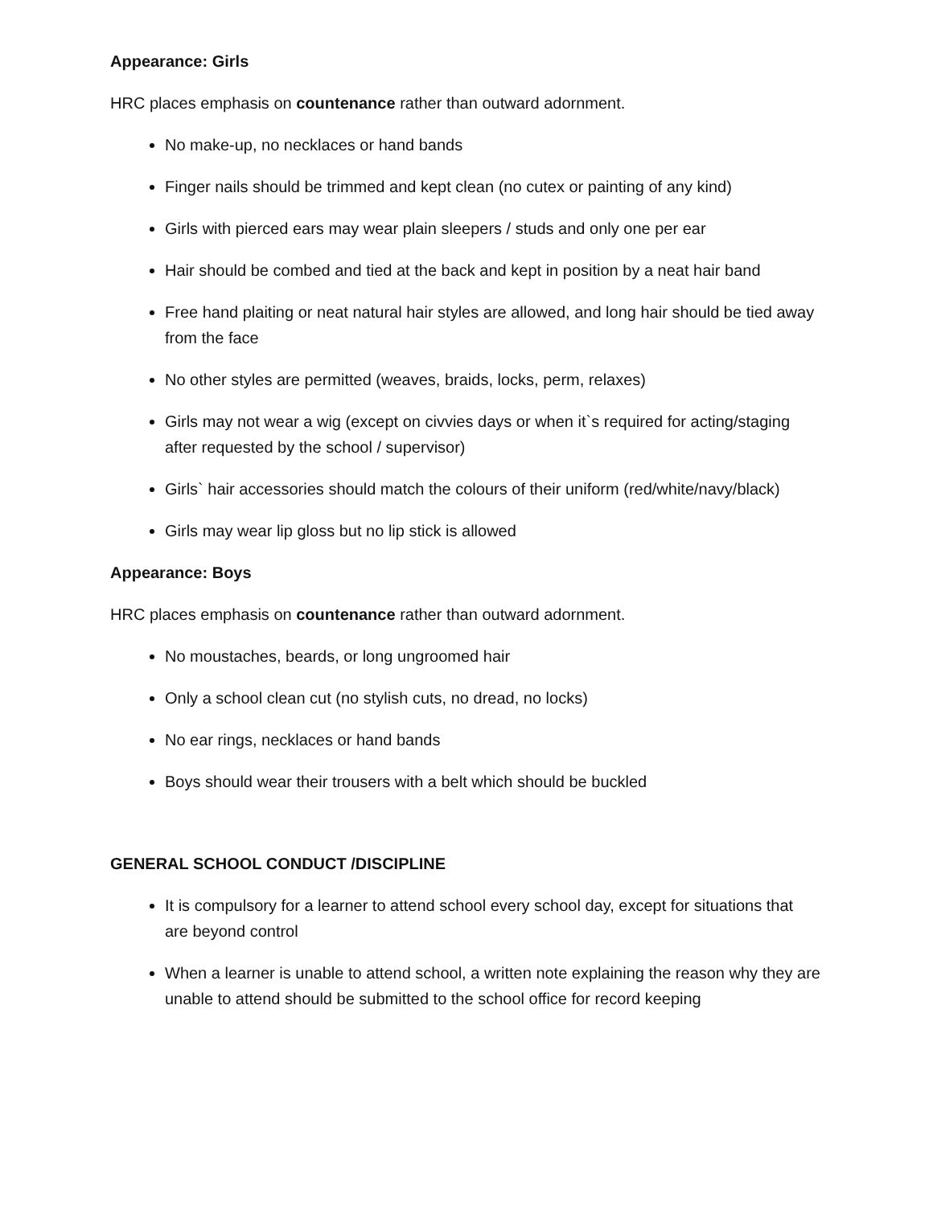Appearance: Girls
HRC places emphasis on countenance rather than outward adornment.
No make-up, no necklaces or hand bands
Finger nails should be trimmed and kept clean (no cutex or painting of any kind)
Girls with pierced ears may wear plain sleepers / studs and only one per ear
Hair should be combed and tied at the back and kept in position by a neat hair band
Free hand plaiting or neat natural hair styles are allowed, and long hair should be tied away from the face
No other styles are permitted (weaves, braids, locks, perm, relaxes)
Girls may not wear a wig (except on civvies days or when it`s required for acting/staging after requested by the school / supervisor)
Girls` hair accessories should match the colours of their uniform (red/white/navy/black)
Girls may wear lip gloss but no lip stick is allowed
Appearance: Boys
HRC places emphasis on countenance rather than outward adornment.
No moustaches, beards, or long ungroomed hair
Only a school clean cut (no stylish cuts, no dread, no locks)
No ear rings, necklaces or hand bands
Boys should wear their trousers with a belt which should be buckled
GENERAL SCHOOL CONDUCT /DISCIPLINE
It is compulsory for a learner to attend school every school day, except for situations that are beyond control
When a learner is unable to attend school, a written note explaining the reason why they are unable to attend should be submitted to the school office for record keeping